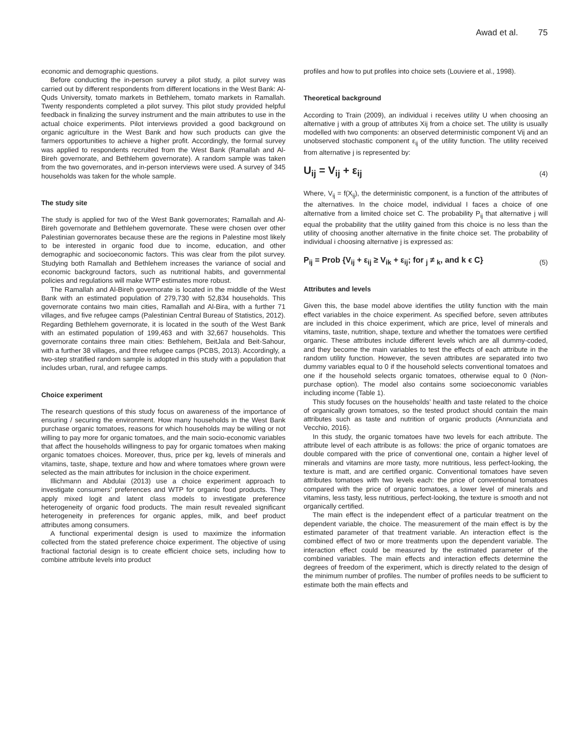Awad et al. 75
economic and demographic questions.
Before conducting the in-person survey a pilot study, a pilot survey was carried out by different respondents from different locations in the West Bank: Al-Quds University, tomato markets in Bethlehem, tomato markets in Ramallah. Twenty respondents completed a pilot survey. This pilot study provided helpful feedback in finalizing the survey instrument and the main attributes to use in the actual choice experiments. Pilot interviews provided a good background on organic agriculture in the West Bank and how such products can give the farmers opportunities to achieve a higher profit. Accordingly, the formal survey was applied to respondents recruited from the West Bank (Ramallah and Al-Bireh governorate, and Bethlehem governorate). A random sample was taken from the two governorates, and in-person interviews were used. A survey of 345 households was taken for the whole sample.
The study site
The study is applied for two of the West Bank governorates; Ramallah and Al-Bireh governorate and Bethlehem governorate. These were chosen over other Palestinian governorates because these are the regions in Palestine most likely to be interested in organic food due to income, education, and other demographic and socioeconomic factors. This was clear from the pilot survey. Studying both Ramallah and Bethlehem increases the variance of social and economic background factors, such as nutritional habits, and governmental policies and regulations will make WTP estimates more robust.
The Ramallah and Al-Bireh governorate is located in the middle of the West Bank with an estimated population of 279,730 with 52,834 households. This governorate contains two main cities, Ramallah and Al-Bira, with a further 71 villages, and five refugee camps (Palestinian Central Bureau of Statistics, 2012). Regarding Bethlehem governorate, it is located in the south of the West Bank with an estimated population of 199,463 and with 32,667 households. This governorate contains three main cities: Bethlehem, BeitJala and Beit-Sahour, with a further 38 villages, and three refugee camps (PCBS, 2013). Accordingly, a two-step stratified random sample is adopted in this study with a population that includes urban, rural, and refugee camps.
Choice experiment
The research questions of this study focus on awareness of the importance of ensuring / securing the environment. How many households in the West Bank purchase organic tomatoes, reasons for which households may be willing or not willing to pay more for organic tomatoes, and the main socio-economic variables that affect the households willingness to pay for organic tomatoes when making organic tomatoes choices. Moreover, thus, price per kg, levels of minerals and vitamins, taste, shape, texture and how and where tomatoes where grown were selected as the main attributes for inclusion in the choice experiment.
Illichmann and Abdulai (2013) use a choice experiment approach to investigate consumers’ preferences and WTP for organic food products. They apply mixed logit and latent class models to investigate preference heterogeneity of organic food products. The main result revealed significant heterogeneity in preferences for organic apples, milk, and beef product attributes among consumers.
A functional experimental design is used to maximize the information collected from the stated preference choice experiment. The objective of using fractional factorial design is to create efficient choice sets, including how to combine attribute levels into product
profiles and how to put profiles into choice sets (Louviere et al., 1998).
Theoretical background
According to Train (2009), an individual i receives utility U when choosing an alternative j with a group of attributes Xij from a choice set. The utility is usually modelled with two components: an observed deterministic component Vij and an unobserved stochastic component ε<sub>ij</sub> of the utility function. The utility received from alternative j is represented by:
U<sub>ij</sub> = V<sub>ij</sub> + ε<sub>ij</sub> (4)
Where, V<sub>ij</sub> = f(X<sub>ij</sub>), the deterministic component, is a function of the attributes of the alternatives. In the choice model, individual I faces a choice of one alternative from a limited choice set C. The probability P<sub>ij</sub> that alternative j will equal the probability that the utility gained from this choice is no less than the utility of choosing another alternative in the finite choice set. The probability of individual i choosing alternative j is expressed as:
P<sub>ij</sub> = Prob {V<sub>ij</sub> + ε<sub>ij</sub> ≥ V<sub>ik</sub> + ε<sub>ij</sub>; for <sub>j</sub> ≠ <sub>k</sub>, and k ϵ C} (5)
Attributes and levels
Given this, the base model above identifies the utility function with the main effect variables in the choice experiment. As specified before, seven attributes are included in this choice experiment, which are price, level of minerals and vitamins, taste, nutrition, shape, texture and whether the tomatoes were certified organic. These attributes include different levels which are all dummy-coded, and they become the main variables to test the effects of each attribute in the random utility function. However, the seven attributes are separated into two dummy variables equal to 0 if the household selects conventional tomatoes and one if the household selects organic tomatoes, otherwise equal to 0 (Non-purchase option). The model also contains some socioeconomic variables including income (Table 1).
This study focuses on the households’ health and taste related to the choice of organically grown tomatoes, so the tested product should contain the main attributes such as taste and nutrition of organic products (Annunziata and Vecchio, 2016).
In this study, the organic tomatoes have two levels for each attribute. The attribute level of each attribute is as follows: the price of organic tomatoes are double compared with the price of conventional one, contain a higher level of minerals and vitamins are more tasty, more nutritious, less perfect-looking, the texture is matt, and are certified organic. Conventional tomatoes have seven attributes tomatoes with two levels each: the price of conventional tomatoes compared with the price of organic tomatoes, a lower level of minerals and vitamins, less tasty, less nutritious, perfect-looking, the texture is smooth and not organically certified.
The main effect is the independent effect of a particular treatment on the dependent variable, the choice. The measurement of the main effect is by the estimated parameter of that treatment variable. An interaction effect is the combined effect of two or more treatments upon the dependent variable. The interaction effect could be measured by the estimated parameter of the combined variables. The main effects and interaction effects determine the degrees of freedom of the experiment, which is directly related to the design of the minimum number of profiles. The number of profiles needs to be sufficient to estimate both the main effects and